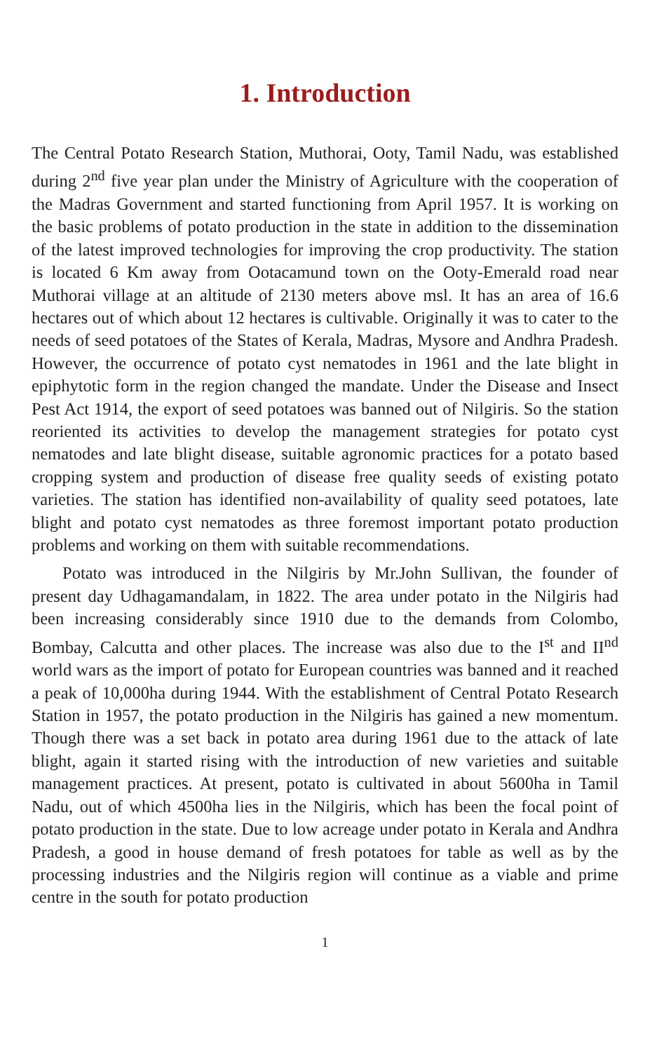1. Introduction
The Central Potato Research Station, Muthorai, Ooty, Tamil Nadu, was established during 2<sup>nd</sup> five year plan under the Ministry of Agriculture with the cooperation of the Madras Government and started functioning from April 1957. It is working on the basic problems of potato production in the state in addition to the dissemination of the latest improved technologies for improving the crop productivity. The station is located 6 Km away from Ootacamund town on the Ooty-Emerald road near Muthorai village at an altitude of 2130 meters above msl. It has an area of 16.6 hectares out of which about 12 hectares is cultivable. Originally it was to cater to the needs of seed potatoes of the States of Kerala, Madras, Mysore and Andhra Pradesh. However, the occurrence of potato cyst nematodes in 1961 and the late blight in epiphytotic form in the region changed the mandate. Under the Disease and Insect Pest Act 1914, the export of seed potatoes was banned out of Nilgiris. So the station reoriented its activities to develop the management strategies for potato cyst nematodes and late blight disease, suitable agronomic practices for a potato based cropping system and production of disease free quality seeds of existing potato varieties. The station has identified non-availability of quality seed potatoes, late blight and potato cyst nematodes as three foremost important potato production problems and working on them with suitable recommendations.
Potato was introduced in the Nilgiris by Mr.John Sullivan, the founder of present day Udhagamandalam, in 1822. The area under potato in the Nilgiris had been increasing considerably since 1910 due to the demands from Colombo, Bombay, Calcutta and other places. The increase was also due to the I<sup>st</sup> and II<sup>nd</sup> world wars as the import of potato for European countries was banned and it reached a peak of 10,000ha during 1944. With the establishment of Central Potato Research Station in 1957, the potato production in the Nilgiris has gained a new momentum. Though there was a set back in potato area during 1961 due to the attack of late blight, again it started rising with the introduction of new varieties and suitable management practices. At present, potato is cultivated in about 5600ha in Tamil Nadu, out of which 4500ha lies in the Nilgiris, which has been the focal point of potato production in the state. Due to low acreage under potato in Kerala and Andhra Pradesh, a good in house demand of fresh potatoes for table as well as by the processing industries and the Nilgiris region will continue as a viable and prime centre in the south for potato production
1